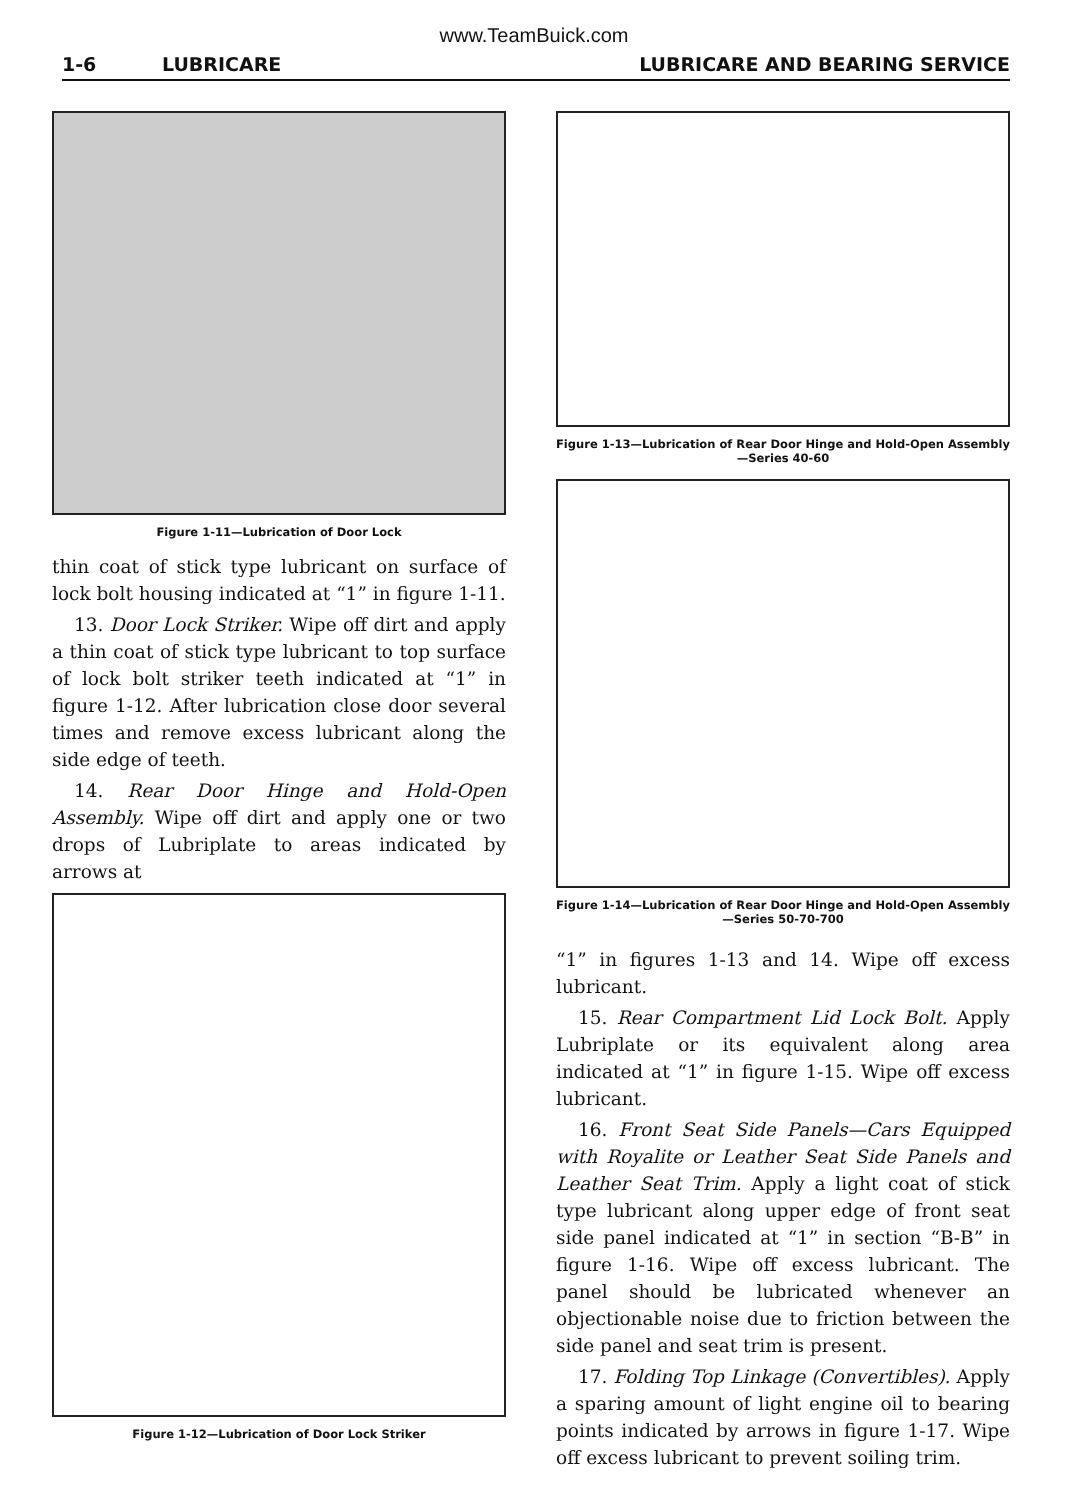www.TeamBuick.com
1-6 LUBRICARE LUBRICARE AND BEARING SERVICE
Figure 1-11—Lubrication of Door Lock
thin coat of stick type lubricant on surface of lock bolt housing indicated at “1” in figure 1-11.
13. Door Lock Striker. Wipe off dirt and apply a thin coat of stick type lubricant to top surface of lock bolt striker teeth indicated at “1” in figure 1-12. After lubrication close door several times and remove excess lubricant along the side edge of teeth.
14. Rear Door Hinge and Hold-Open Assembly. Wipe off dirt and apply one or two drops of Lubriplate to areas indicated by arrows at
Figure 1-12—Lubrication of Door Lock Striker
Figure 1-13—Lubrication of Rear Door Hinge and Hold-Open Assembly—Series 40-60
Figure 1-14—Lubrication of Rear Door Hinge and Hold-Open Assembly—Series 50-70-700
“1” in figures 1-13 and 14. Wipe off excess lubricant.
15. Rear Compartment Lid Lock Bolt. Apply Lubriplate or its equivalent along area indicated at “1” in figure 1-15. Wipe off excess lubricant.
16. Front Seat Side Panels—Cars Equipped with Royalite or Leather Seat Side Panels and Leather Seat Trim. Apply a light coat of stick type lubricant along upper edge of front seat side panel indicated at “1” in section “B-B” in figure 1-16. Wipe off excess lubricant. The panel should be lubricated whenever an objectionable noise due to friction between the side panel and seat trim is present.
17. Folding Top Linkage (Convertibles). Apply a sparing amount of light engine oil to bearing points indicated by arrows in figure 1-17. Wipe off excess lubricant to prevent soiling trim.